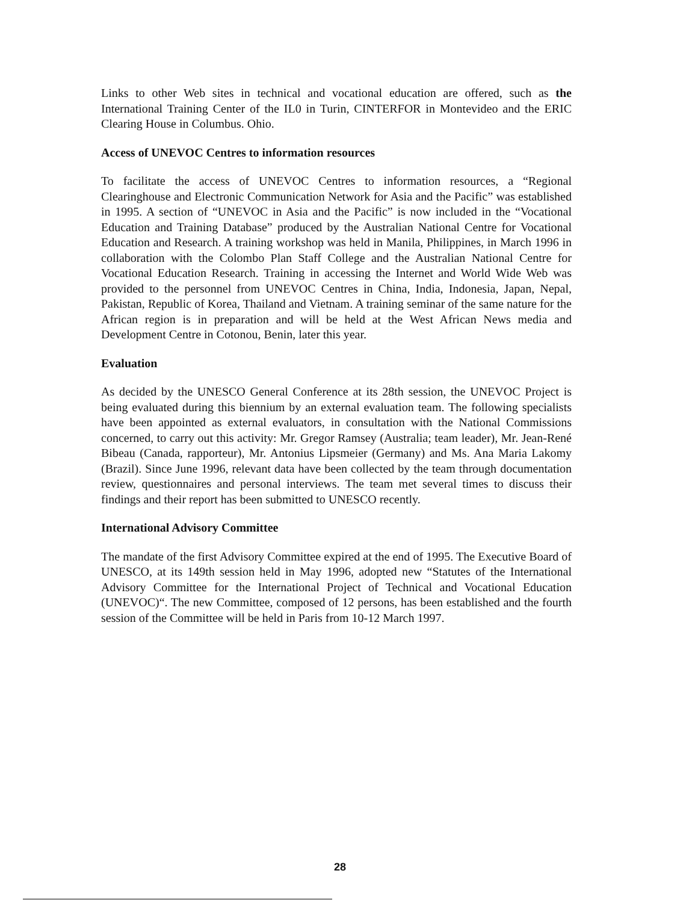Links to other Web sites in technical and vocational education are offered, such as the International Training Center of the IL0 in Turin, CINTERFOR in Montevideo and the ERIC Clearing House in Columbus. Ohio.
Access of UNEVOC Centres to information resources
To facilitate the access of UNEVOC Centres to information resources, a “Regional Clearinghouse and Electronic Communication Network for Asia and the Pacific” was established in 1995. A section of “UNEVOC in Asia and the Pacific” is now included in the “Vocational Education and Training Database” produced by the Australian National Centre for Vocational Education and Research. A training workshop was held in Manila, Philippines, in March 1996 in collaboration with the Colombo Plan Staff College and the Australian National Centre for Vocational Education Research. Training in accessing the Internet and World Wide Web was provided to the personnel from UNEVOC Centres in China, India, Indonesia, Japan, Nepal, Pakistan, Republic of Korea, Thailand and Vietnam. A training seminar of the same nature for the African region is in preparation and will be held at the West African News media and Development Centre in Cotonou, Benin, later this year.
Evaluation
As decided by the UNESCO General Conference at its 28th session, the UNEVOC Project is being evaluated during this biennium by an external evaluation team. The following specialists have been appointed as external evaluators, in consultation with the National Commissions concerned, to carry out this activity: Mr. Gregor Ramsey (Australia; team leader), Mr. Jean-René Bibeau (Canada, rapporteur), Mr. Antonius Lipsmeier (Germany) and Ms. Ana Maria Lakomy (Brazil). Since June 1996, relevant data have been collected by the team through documentation review, questionnaires and personal interviews. The team met several times to discuss their findings and their report has been submitted to UNESCO recently.
International Advisory Committee
The mandate of the first Advisory Committee expired at the end of 1995. The Executive Board of UNESCO, at its 149th session held in May 1996, adopted new “Statutes of the International Advisory Committee for the International Project of Technical and Vocational Education (UNEVOC)“. The new Committee, composed of 12 persons, has been established and the fourth session of the Committee will be held in Paris from 10-12 March 1997.
28